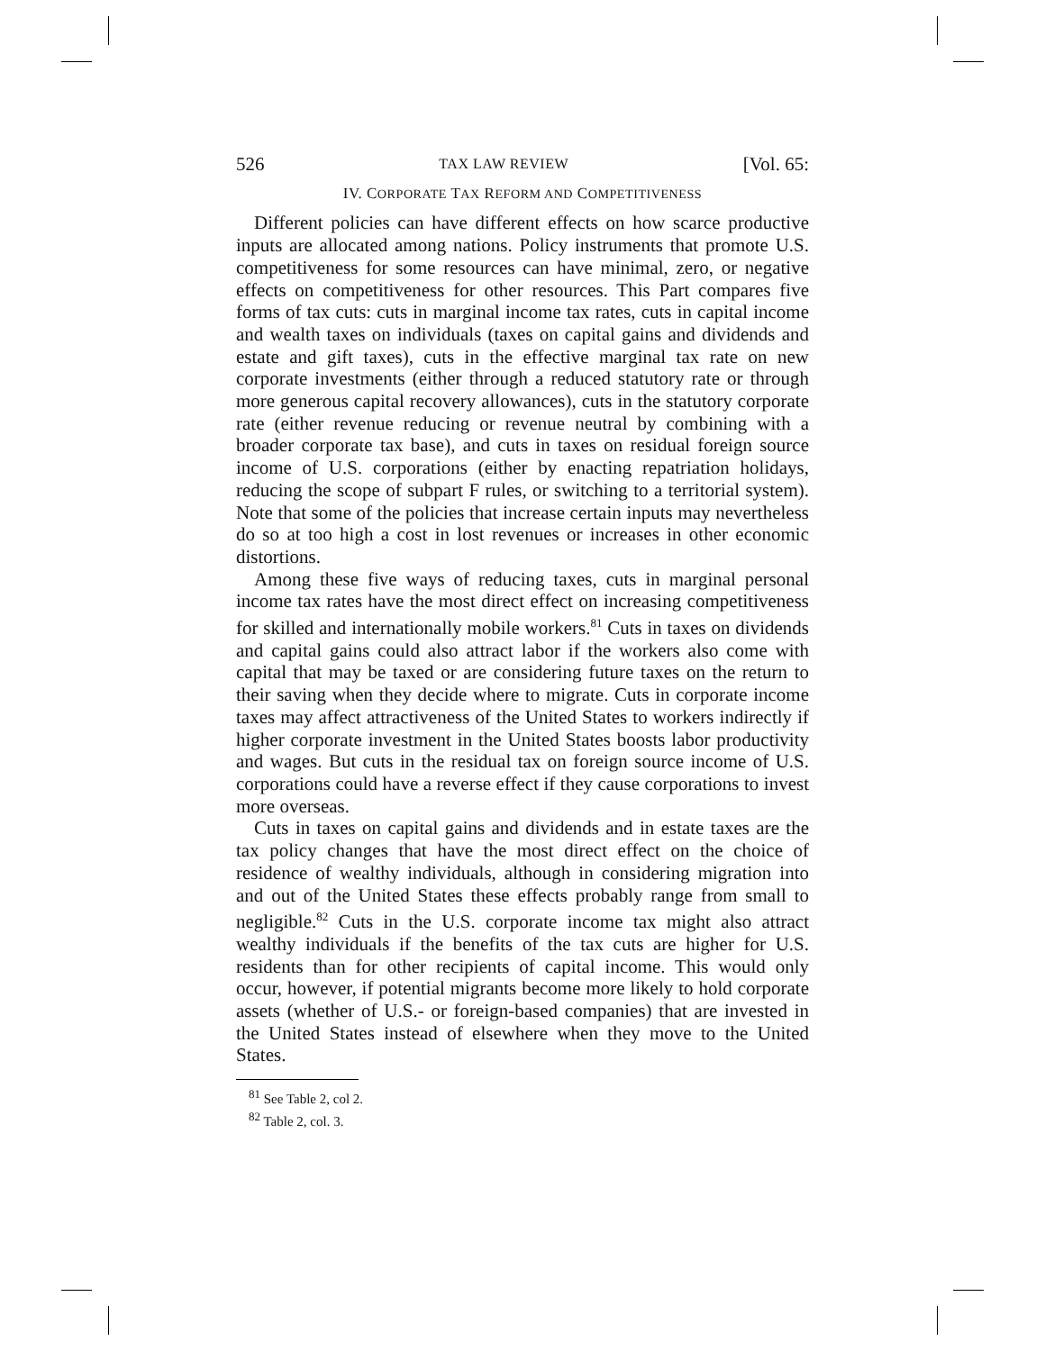526 TAX LAW REVIEW [Vol. 65:
IV. CORPORATE TAX REFORM AND COMPETITIVENESS
Different policies can have different effects on how scarce productive inputs are allocated among nations. Policy instruments that promote U.S. competitiveness for some resources can have minimal, zero, or negative effects on competitiveness for other resources. This Part compares five forms of tax cuts: cuts in marginal income tax rates, cuts in capital income and wealth taxes on individuals (taxes on capital gains and dividends and estate and gift taxes), cuts in the effective marginal tax rate on new corporate investments (either through a reduced statutory rate or through more generous capital recovery allowances), cuts in the statutory corporate rate (either revenue reducing or revenue neutral by combining with a broader corporate tax base), and cuts in taxes on residual foreign source income of U.S. corporations (either by enacting repatriation holidays, reducing the scope of subpart F rules, or switching to a territorial system). Note that some of the policies that increase certain inputs may nevertheless do so at too high a cost in lost revenues or increases in other economic distortions.
Among these five ways of reducing taxes, cuts in marginal personal income tax rates have the most direct effect on increasing competitiveness for skilled and internationally mobile workers.<sup>81</sup> Cuts in taxes on dividends and capital gains could also attract labor if the workers also come with capital that may be taxed or are considering future taxes on the return to their saving when they decide where to migrate. Cuts in corporate income taxes may affect attractiveness of the United States to workers indirectly if higher corporate investment in the United States boosts labor productivity and wages. But cuts in the residual tax on foreign source income of U.S. corporations could have a reverse effect if they cause corporations to invest more overseas.
Cuts in taxes on capital gains and dividends and in estate taxes are the tax policy changes that have the most direct effect on the choice of residence of wealthy individuals, although in considering migration into and out of the United States these effects probably range from small to negligible.<sup>82</sup> Cuts in the U.S. corporate income tax might also attract wealthy individuals if the benefits of the tax cuts are higher for U.S. residents than for other recipients of capital income. This would only occur, however, if potential migrants become more likely to hold corporate assets (whether of U.S.- or foreign-based companies) that are invested in the United States instead of elsewhere when they move to the United States.
<sup>81</sup> See Table 2, col 2.
<sup>82</sup> Table 2, col. 3.